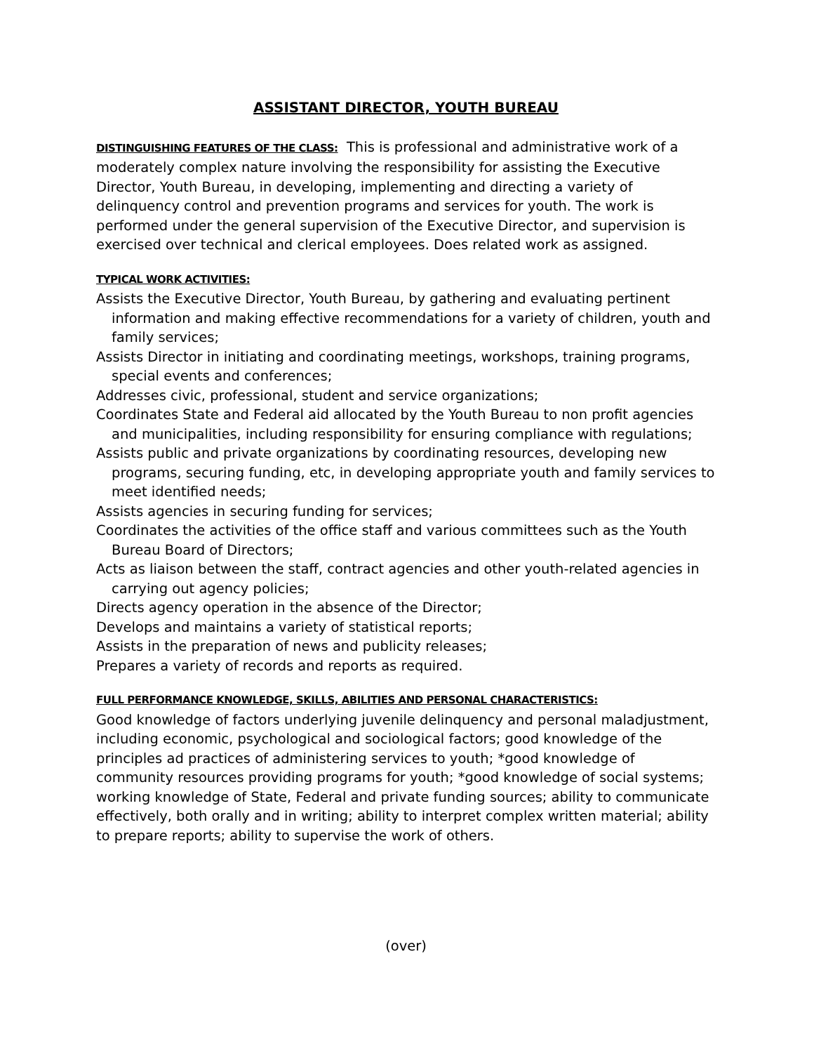ASSISTANT DIRECTOR, YOUTH BUREAU
DISTINGUISHING FEATURES OF THE CLASS: This is professional and administrative work of a moderately complex nature involving the responsibility for assisting the Executive Director, Youth Bureau, in developing, implementing and directing a variety of delinquency control and prevention programs and services for youth. The work is performed under the general supervision of the Executive Director, and supervision is exercised over technical and clerical employees. Does related work as assigned.
TYPICAL WORK ACTIVITIES:
Assists the Executive Director, Youth Bureau, by gathering and evaluating pertinent information and making effective recommendations for a variety of children, youth and family services;
Assists Director in initiating and coordinating meetings, workshops, training programs, special events and conferences;
Addresses civic, professional, student and service organizations;
Coordinates State and Federal aid allocated by the Youth Bureau to non profit agencies and municipalities, including responsibility for ensuring compliance with regulations;
Assists public and private organizations by coordinating resources, developing new programs, securing funding, etc, in developing appropriate youth and family services to meet identified needs;
Assists agencies in securing funding for services;
Coordinates the activities of the office staff and various committees such as the Youth Bureau Board of Directors;
Acts as liaison between the staff, contract agencies and other youth-related agencies in carrying out agency policies;
Directs agency operation in the absence of the Director;
Develops and maintains a variety of statistical reports;
Assists in the preparation of news and publicity releases;
Prepares a variety of records and reports as required.
FULL PERFORMANCE KNOWLEDGE, SKILLS, ABILITIES AND PERSONAL CHARACTERISTICS:
Good knowledge of factors underlying juvenile delinquency and personal maladjustment, including economic, psychological and sociological factors; good knowledge of the principles ad practices of administering services to youth; *good knowledge of community resources providing programs for youth; *good knowledge of social systems; working knowledge of State, Federal and private funding sources; ability to communicate effectively, both orally and in writing; ability to interpret complex written material; ability to prepare reports; ability to supervise the work of others.
(over)